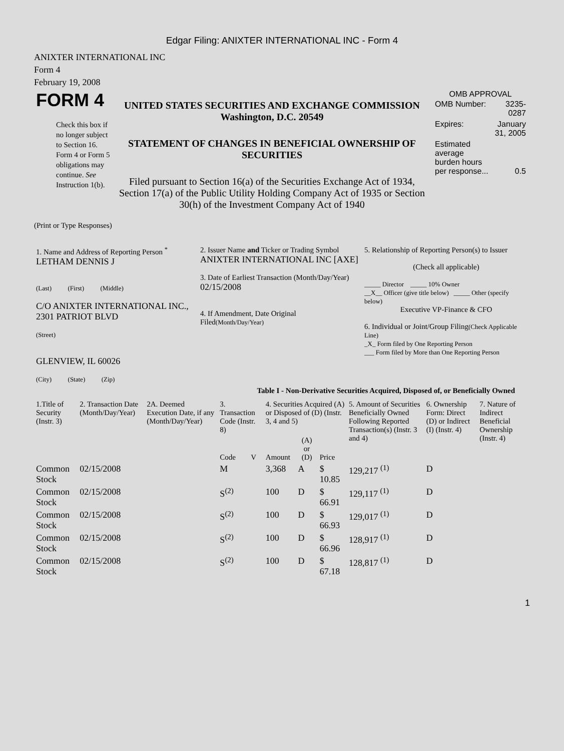Edgar Filing: ANIXTER INTERNATIONAL INC - Form 4
ANIXTER INTERNATIONAL INC
Form 4
February 19, 2008
| FORM 4 Check this box if no longer subject to Section 16. Form 4 or Form 5 obligations may continue. See Instruction 1(b). | UNITED STATES SECURITIES AND EXCHANGE COMMISSION Washington, D.C. 20549 STATEMENT OF CHANGES IN BENEFICIAL OWNERSHIP OF SECURITIES Filed pursuant to Section 16(a) of the Securities Exchange Act of 1934, Section 17(a) of the Public Utility Holding Company Act of 1935 or Section 30(h) of the Investment Company Act of 1940 | OMB APPROVAL / OMB Number: / 3235-0287 / / Expires: / January 31, 2005 / / Estimated average burden hours per response... / 0.5 / |
(Print or Type Responses)
| 1. Name and Address of Reporting Person <sup>*</sup> LETHAM DENNIS J (Last) (First) (Middle) C/O ANIXTER INTERNATIONAL INC., 2301 PATRIOT BLVD (Street) GLENVIEW, IL 60026 (City) (State) (Zip) | 2. Issuer Name and Ticker or Trading Symbol ANIXTER INTERNATIONAL INC [AXE] 3. Date of Earliest Transaction (Month/Day/Year) 02/15/2008 4. If Amendment, Date Original Filed (Month/Day/Year) | 5. Relationship of Reporting Person(s) to Issuer (Check all applicable) _____ Director _____ 10% Owner __X__ Officer (give title below) _____ Other (specify below) Executive VP-Finance & CFO 6. Individual or Joint/Group Filing (Check Applicable Line) _X_ Form filed by One Reporting Person ___ Form filed by More than One Reporting Person |
Table I - Non-Derivative Securities Acquired, Disposed of, or Beneficially Owned
| 1.Title of Security (Instr. 3) | 2. Transaction Date (Month/Day/Year) | 2A. Deemed Execution Date, if any (Month/Day/Year) | 3. Transaction Code (Instr. 8) | | 4. Securities Acquired (A) or Disposed of (D) (Instr. 3, 4 and 5) | | | 5. Amount of Securities Beneficially Owned Following Reported Transaction(s) (Instr. 3 and 4) | 6. Ownership Form: Direct (D) or Indirect (I) (Instr. 4) | 7. Nature of Indirect Beneficial Ownership (Instr. 4) |
| --- | --- | --- | --- | --- | --- | --- | --- | --- | --- | --- |
| | | | Code | V | Amount | (A) or (D) | Price | | | |
| Common Stock | 02/15/2008 | | M | | 3,368 | A | $ 10.85 | 129,217 <sup>(1)</sup> | D | |
| Common Stock | 02/15/2008 | | S<sup>(2)</sup> | | 100 | D | $ 66.91 | 129,117 <sup>(1)</sup> | D | |
| Common Stock | 02/15/2008 | | S<sup>(2)</sup> | | 100 | D | $ 66.93 | 129,017 <sup>(1)</sup> | D | |
| Common Stock | 02/15/2008 | | S<sup>(2)</sup> | | 100 | D | $ 66.96 | 128,917 <sup>(1)</sup> | D | |
| Common Stock | 02/15/2008 | | S<sup>(2)</sup> | | 100 | D | $ 67.18 | 128,817 <sup>(1)</sup> | D | |
1